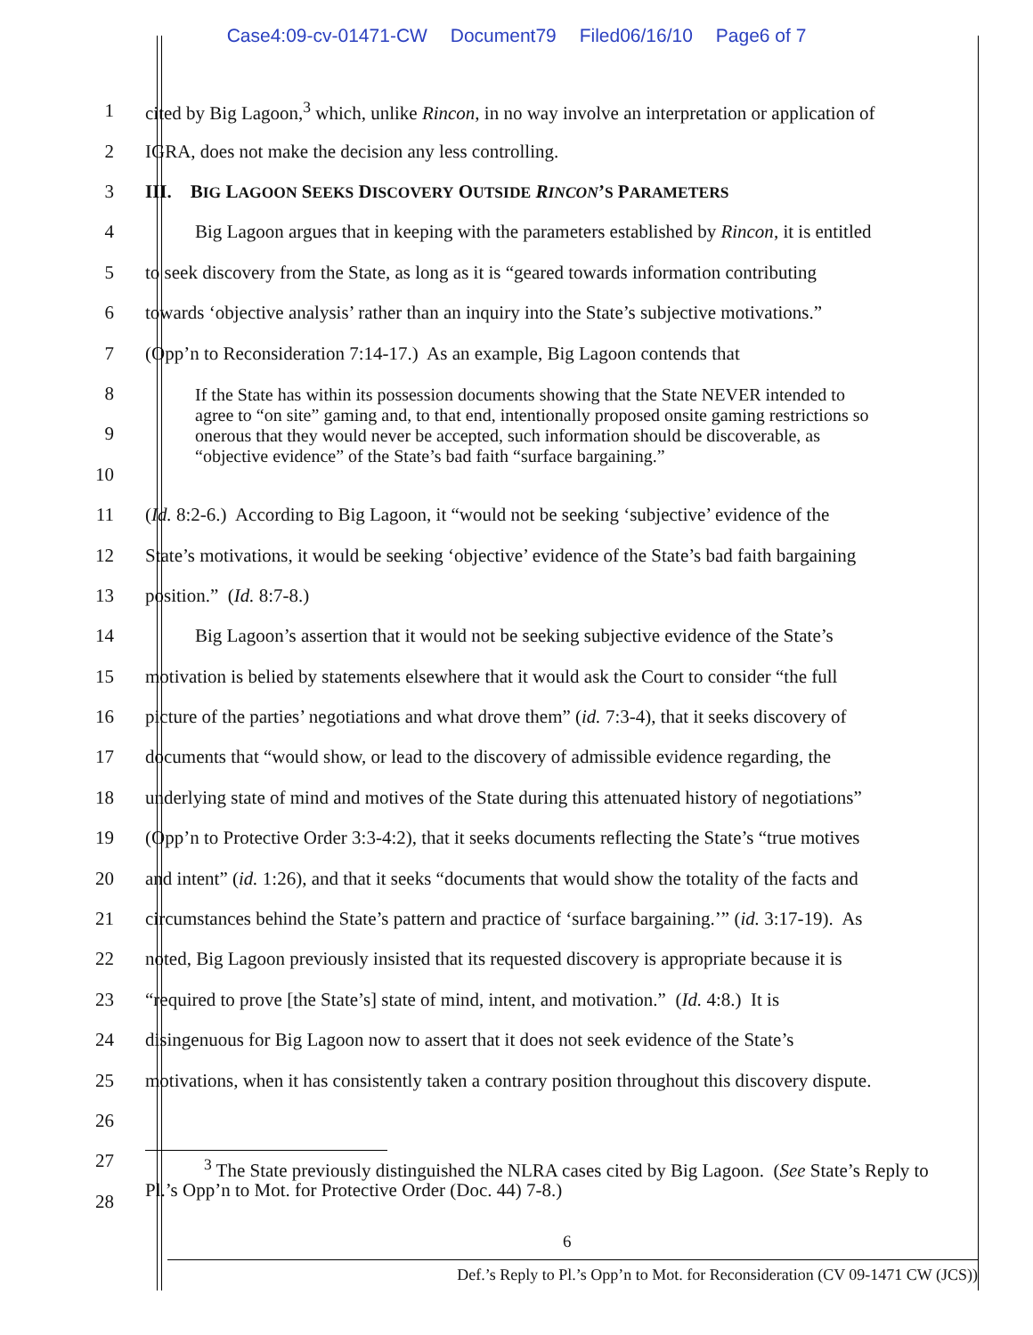Case4:09-cv-01471-CW Document79 Filed06/16/10 Page6 of 7
1
cited by Big Lagoon,<sup>3</sup> which, unlike Rincon, in no way involve an interpretation or application of
2 IGRA, does not make the decision any less controlling.
3 III. BIG LAGOON SEEKS DISCOVERY OUTSIDE RINCON’S PARAMETERS
4
Big Lagoon argues that in keeping with the parameters established by Rincon, it is entitled
5
to seek discovery from the State, as long as it is “geared towards information contributing
6
towards ‘objective analysis’ rather than an inquiry into the State’s subjective motivations.”
7
(Opp’n to Reconsideration 7:14-17.) As an example, Big Lagoon contends that
8
9
10
If the State has within its possession documents showing that the State NEVER intended to agree to “on site” gaming and, to that end, intentionally proposed onsite gaming restrictions so onerous that they would never be accepted, such information should be discoverable, as “objective evidence” of the State’s bad faith “surface bargaining.”
11
(Id. 8:2-6.) According to Big Lagoon, it “would not be seeking ‘subjective’ evidence of the
12
State’s motivations, it would be seeking ‘objective’ evidence of the State’s bad faith bargaining
13 position.” (Id. 8:7-8.)
14
Big Lagoon’s assertion that it would not be seeking subjective evidence of the State’s
15
motivation is belied by statements elsewhere that it would ask the Court to consider “the full
16
picture of the parties’ negotiations and what drove them” (id. 7:3-4), that it seeks discovery of
17
documents that “would show, or lead to the discovery of admissible evidence regarding, the
18
underlying state of mind and motives of the State during this attenuated history of negotiations”
19
(Opp’n to Protective Order 3:3-4:2), that it seeks documents reflecting the State’s “true motives
20
and intent” (id. 1:26), and that it seeks “documents that would show the totality of the facts and
21
circumstances behind the State’s pattern and practice of ‘surface bargaining.’” (id. 3:17-19). As
22
noted, Big Lagoon previously insisted that its requested discovery is appropriate because it is
23
“required to prove [the State’s] state of mind, intent, and motivation.” (Id. 4:8.) It is
24
disingenuous for Big Lagoon now to assert that it does not seek evidence of the State’s
25
motivations, when it has consistently taken a contrary position throughout this discovery dispute.
26
27
28
<sup>3</sup> The State previously distinguished the NLRA cases cited by Big Lagoon. (See State’s Reply to Pl.’s Opp’n to Mot. for Protective Order (Doc. 44) 7-8.)
6
Def.’s Reply to Pl.’s Opp’n to Mot. for Reconsideration (CV 09-1471 CW (JCS))